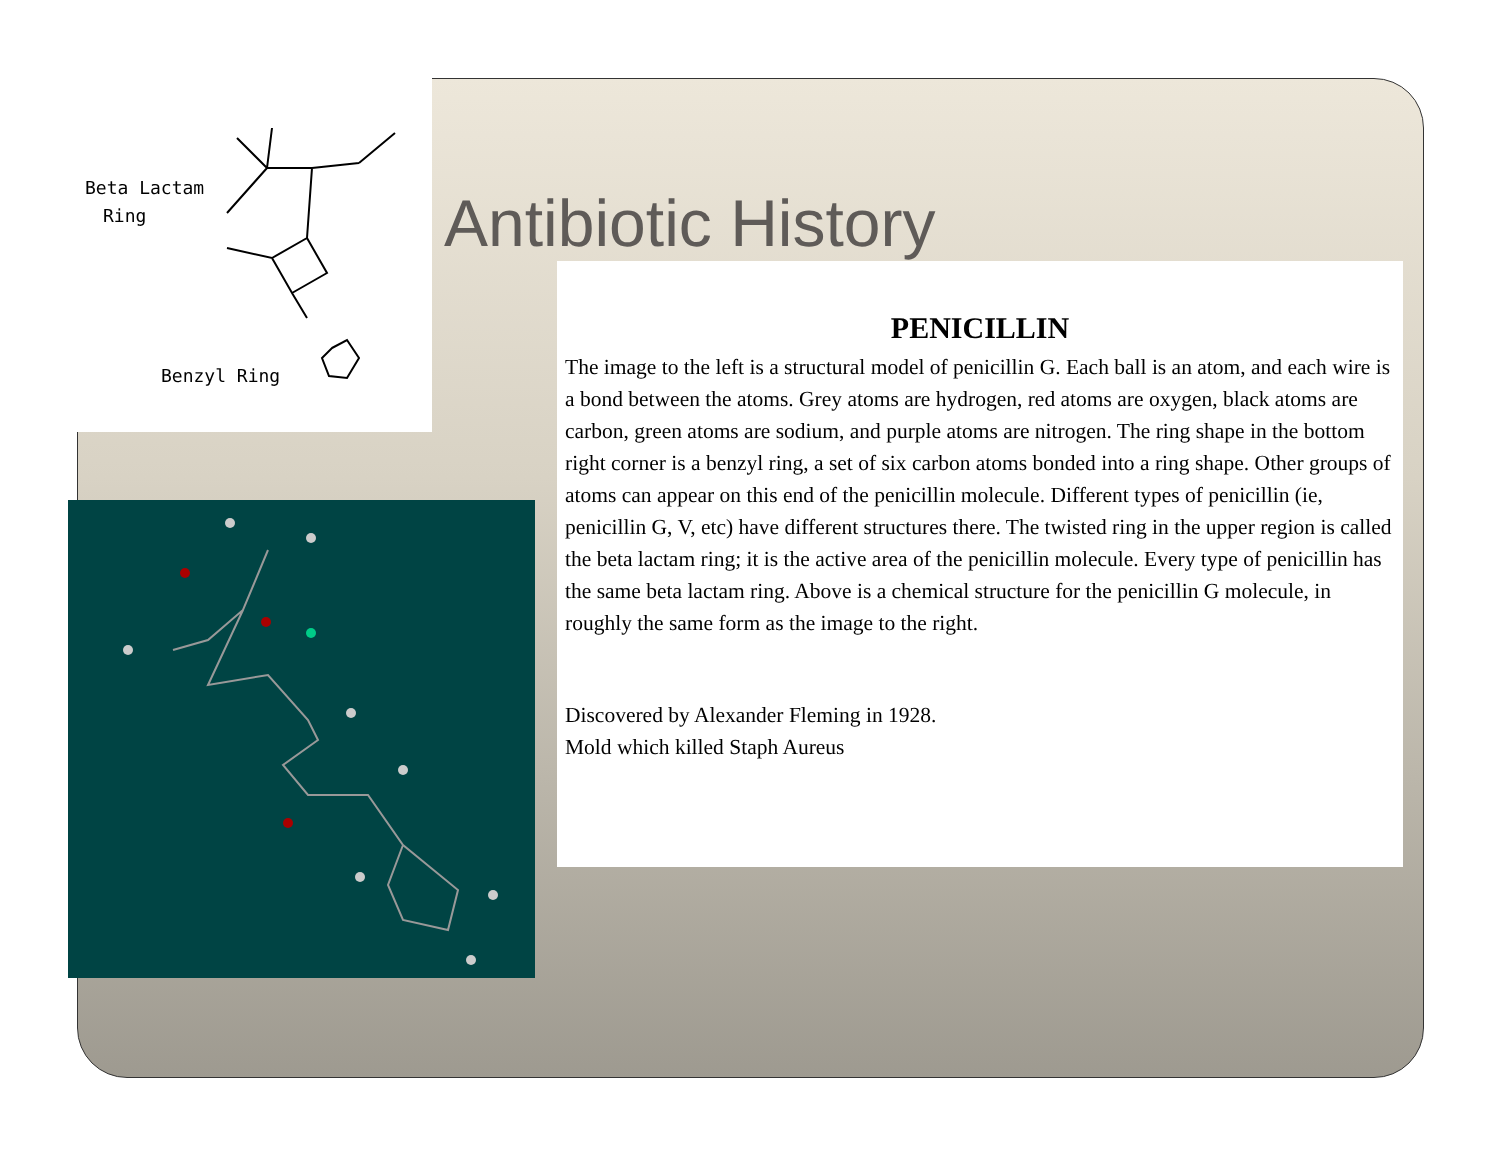Beta Lactam
Ring
Benzyl Ring
Antibiotic History
PENICILLIN
The image to the left is a structural model of penicillin G. Each ball is an atom, and each wire is a bond between the atoms. Grey atoms are hydrogen, red atoms are oxygen, black atoms are carbon, green atoms are sodium, and purple atoms are nitrogen. The ring shape in the bottom right corner is a benzyl ring, a set of six carbon atoms bonded into a ring shape. Other groups of atoms can appear on this end of the penicillin molecule. Different types of penicillin (ie, penicillin G, V, etc) have different structures there. The twisted ring in the upper region is called the beta lactam ring; it is the active area of the penicillin molecule. Every type of penicillin has the same beta lactam ring. Above is a chemical structure for the penicillin G molecule, in roughly the same form as the image to the right.
Discovered by Alexander Fleming in 1928.
Mold which killed Staph Aureus